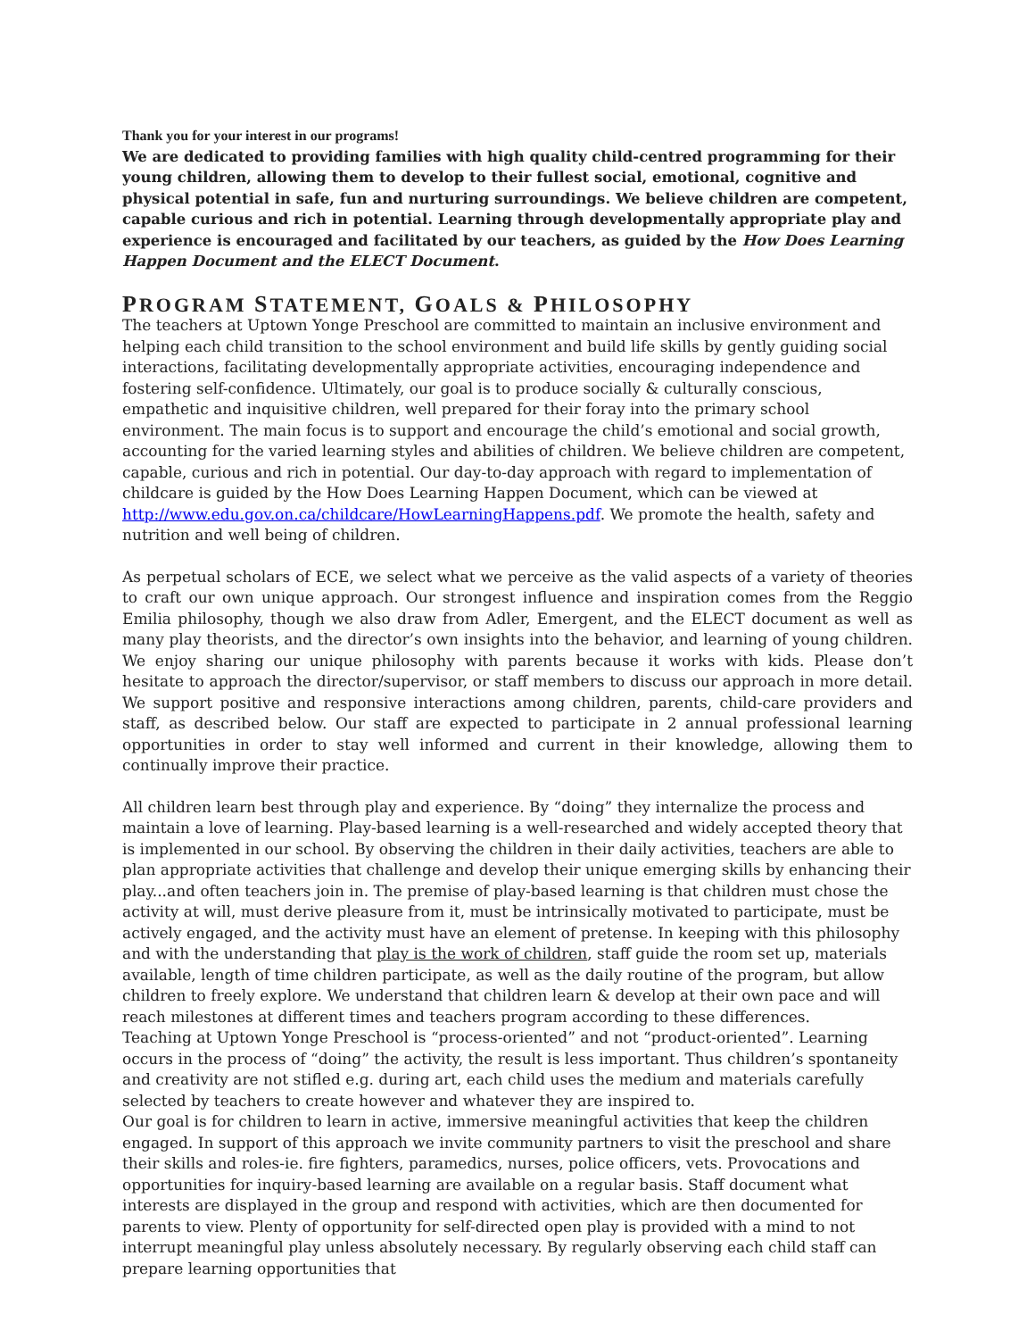Thank you for your interest in our programs!
We are dedicated to providing families with high quality child-centred programming for their young children, allowing them to develop to their fullest social, emotional, cognitive and physical potential in safe, fun and nurturing surroundings. We believe children are competent, capable curious and rich in potential. Learning through developmentally appropriate play and experience is encouraged and facilitated by our teachers, as guided by the How Does Learning Happen Document and the ELECT Document.
PROGRAM STATEMENT, GOALS & PHILOSOPHY
The teachers at Uptown Yonge Preschool are committed to maintain an inclusive environment and helping each child transition to the school environment and build life skills by gently guiding social interactions, facilitating developmentally appropriate activities, encouraging independence and fostering self-confidence. Ultimately, our goal is to produce socially & culturally conscious, empathetic and inquisitive children, well prepared for their foray into the primary school environment. The main focus is to support and encourage the child’s emotional and social growth, accounting for the varied learning styles and abilities of children. We believe children are competent, capable, curious and rich in potential. Our day-to-day approach with regard to implementation of childcare is guided by the How Does Learning Happen Document, which can be viewed at http://www.edu.gov.on.ca/childcare/HowLearningHappens.pdf. We promote the health, safety and nutrition and well being of children.
As perpetual scholars of ECE, we select what we perceive as the valid aspects of a variety of theories to craft our own unique approach. Our strongest influence and inspiration comes from the Reggio Emilia philosophy, though we also draw from Adler, Emergent, and the ELECT document as well as many play theorists, and the director’s own insights into the behavior, and learning of young children. We enjoy sharing our unique philosophy with parents because it works with kids. Please don’t hesitate to approach the director/supervisor, or staff members to discuss our approach in more detail. We support positive and responsive interactions among children, parents, child-care providers and staff, as described below. Our staff are expected to participate in 2 annual professional learning opportunities in order to stay well informed and current in their knowledge, allowing them to continually improve their practice.
All children learn best through play and experience. By “doing” they internalize the process and maintain a love of learning. Play-based learning is a well-researched and widely accepted theory that is implemented in our school. By observing the children in their daily activities, teachers are able to plan appropriate activities that challenge and develop their unique emerging skills by enhancing their play...and often teachers join in. The premise of play-based learning is that children must chose the activity at will, must derive pleasure from it, must be intrinsically motivated to participate, must be actively engaged, and the activity must have an element of pretense. In keeping with this philosophy and with the understanding that play is the work of children, staff guide the room set up, materials available, length of time children participate, as well as the daily routine of the program, but allow children to freely explore. We understand that children learn & develop at their own pace and will reach milestones at different times and teachers program according to these differences.
Teaching at Uptown Yonge Preschool is “process-oriented” and not “product-oriented”. Learning occurs in the process of “doing” the activity, the result is less important. Thus children’s spontaneity and creativity are not stifled e.g. during art, each child uses the medium and materials carefully selected by teachers to create however and whatever they are inspired to.
Our goal is for children to learn in active, immersive meaningful activities that keep the children engaged. In support of this approach we invite community partners to visit the preschool and share their skills and roles-ie. fire fighters, paramedics, nurses, police officers, vets. Provocations and opportunities for inquiry-based learning are available on a regular basis. Staff document what interests are displayed in the group and respond with activities, which are then documented for parents to view. Plenty of opportunity for self-directed open play is provided with a mind to not interrupt meaningful play unless absolutely necessary. By regularly observing each child staff can prepare learning opportunities that